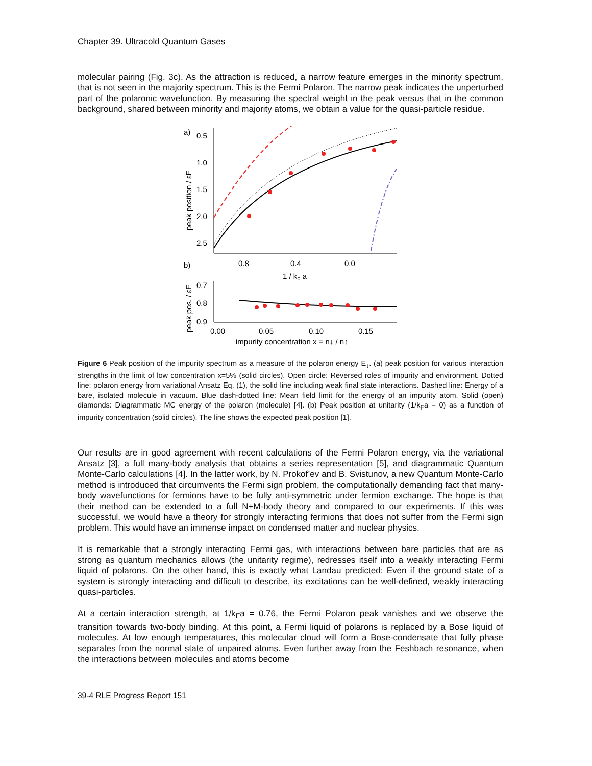Chapter 39. Ultracold Quantum Gases
molecular pairing (Fig. 3c). As the attraction is reduced, a narrow feature emerges in the minority spectrum, that is not seen in the majority spectrum. This is the Fermi Polaron. The narrow peak indicates the unperturbed part of the polaronic wavefunction. By measuring the spectral weight in the peak versus that in the common background, shared between minority and majority atoms, we obtain a value for the quasi-particle residue.
a)
0.5
1.0
1.5
2.0
2.5
0.8
0.4
0.0
1 / kF a
peak position / εF
b)
0.7
0.8
0.9
0.00
0.05
0.10
0.15
impurity concentration x = n↓ / n↑
peak pos. / εF
Figure 6 Peak position of the impurity spectrum as a measure of the polaron energy E<sub>↓</sub>. (a) peak position for various interaction strengths in the limit of low concentration x=5% (solid circles). Open circle: Reversed roles of impurity and environment. Dotted line: polaron energy from variational Ansatz Eq. (1), the solid line including weak final state interactions. Dashed line: Energy of a bare, isolated molecule in vacuum. Blue dash-dotted line: Mean field limit for the energy of an impurity atom. Solid (open) diamonds: Diagrammatic MC energy of the polaron (molecule) [4]. (b) Peak position at unitarity (1/k<sub>F</sub>a = 0) as a function of impurity concentration (solid circles). The line shows the expected peak position [1].
Our results are in good agreement with recent calculations of the Fermi Polaron energy, via the variational Ansatz [3], a full many-body analysis that obtains a series representation [5], and diagrammatic Quantum Monte-Carlo calculations [4]. In the latter work, by N. Prokof’ev and B. Svistunov, a new Quantum Monte-Carlo method is introduced that circumvents the Fermi sign problem, the computationally demanding fact that many-body wavefunctions for fermions have to be fully anti-symmetric under fermion exchange. The hope is that their method can be extended to a full N+M-body theory and compared to our experiments. If this was successful, we would have a theory for strongly interacting fermions that does not suffer from the Fermi sign problem. This would have an immense impact on condensed matter and nuclear physics.
It is remarkable that a strongly interacting Fermi gas, with interactions between bare particles that are as strong as quantum mechanics allows (the unitarity regime), redresses itself into a weakly interacting Fermi liquid of polarons. On the other hand, this is exactly what Landau predicted: Even if the ground state of a system is strongly interacting and difficult to describe, its excitations can be well-defined, weakly interacting quasi-particles.
At a certain interaction strength, at 1/k<sub>F</sub>a = 0.76, the Fermi Polaron peak vanishes and we observe the transition towards two-body binding. At this point, a Fermi liquid of polarons is replaced by a Bose liquid of molecules. At low enough temperatures, this molecular cloud will form a Bose-condensate that fully phase separates from the normal state of unpaired atoms. Even further away from the Feshbach resonance, when the interactions between molecules and atoms become
39-4 RLE Progress Report 151